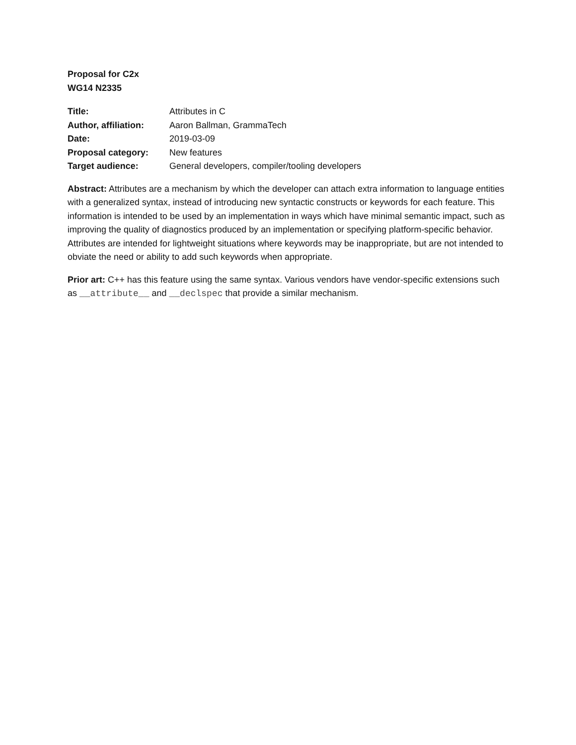Proposal for C2x
WG14 N2335
| Title: | Attributes in C |
| Author, affiliation: | Aaron Ballman, GrammaTech |
| Date: | 2019-03-09 |
| Proposal category: | New features |
| Target audience: | General developers, compiler/tooling developers |
Abstract: Attributes are a mechanism by which the developer can attach extra information to language entities with a generalized syntax, instead of introducing new syntactic constructs or keywords for each feature. This information is intended to be used by an implementation in ways which have minimal semantic impact, such as improving the quality of diagnostics produced by an implementation or specifying platform-specific behavior. Attributes are intended for lightweight situations where keywords may be inappropriate, but are not intended to obviate the need or ability to add such keywords when appropriate.
Prior art: C++ has this feature using the same syntax. Various vendors have vendor-specific extensions such as __attribute__ and __declspec that provide a similar mechanism.